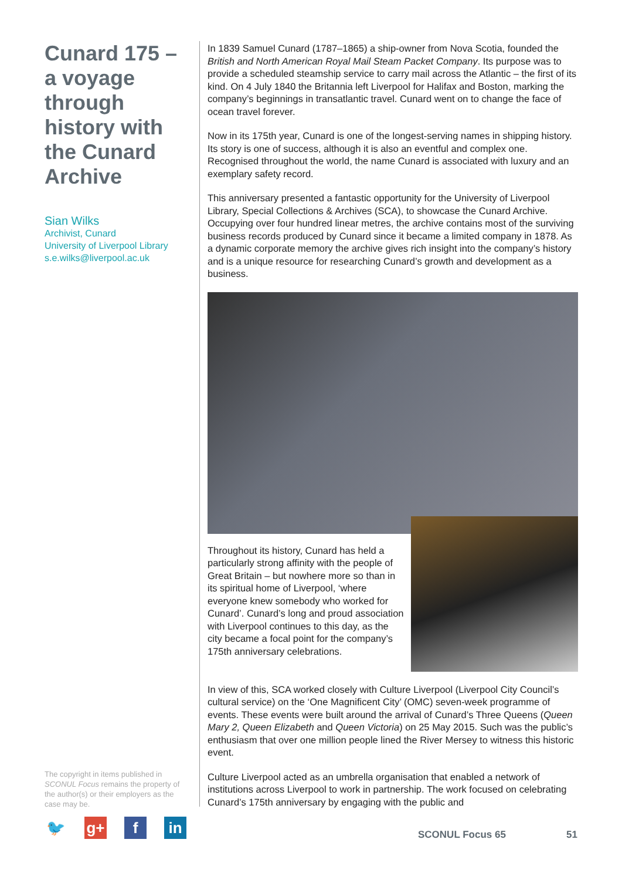Cunard 175 – a voyage through history with the Cunard Archive
Sian Wilks
Archivist, Cunard
University of Liverpool Library
s.e.wilks@liverpool.ac.uk
In 1839 Samuel Cunard (1787–1865) a ship-owner from Nova Scotia, founded the British and North American Royal Mail Steam Packet Company. Its purpose was to provide a scheduled steamship service to carry mail across the Atlantic – the first of its kind. On 4 July 1840 the Britannia left Liverpool for Halifax and Boston, marking the company’s beginnings in transatlantic travel. Cunard went on to change the face of ocean travel forever.
Now in its 175th year, Cunard is one of the longest-serving names in shipping history. Its story is one of success, although it is also an eventful and complex one. Recognised throughout the world, the name Cunard is associated with luxury and an exemplary safety record.
This anniversary presented a fantastic opportunity for the University of Liverpool Library, Special Collections & Archives (SCA), to showcase the Cunard Archive. Occupying over four hundred linear metres, the archive contains most of the surviving business records produced by Cunard since it became a limited company in 1878. As a dynamic corporate memory the archive gives rich insight into the company’s history and is a unique resource for researching Cunard’s growth and development as a business.
Throughout its history, Cunard has held a particularly strong affinity with the people of Great Britain – but nowhere more so than in its spiritual home of Liverpool, ‘where everyone knew somebody who worked for Cunard’. Cunard’s long and proud association with Liverpool continues to this day, as the city became a focal point for the company’s 175th anniversary celebrations.
In view of this, SCA worked closely with Culture Liverpool (Liverpool City Council’s cultural service) on the ‘One Magnificent City’ (OMC) seven-week programme of events. These events were built around the arrival of Cunard’s Three Queens (Queen Mary 2, Queen Elizabeth and Queen Victoria) on 25 May 2015. Such was the public’s enthusiasm that over one million people lined the River Mersey to witness this historic event.
Culture Liverpool acted as an umbrella organisation that enabled a network of institutions across Liverpool to work in partnership. The work focused on celebrating Cunard’s 175th anniversary by engaging with the public and
The copyright in items published in SCONUL Focus remains the property of the author(s) or their employers as the case may be.
🐦 g+ f in
SCONUL Focus 65 51